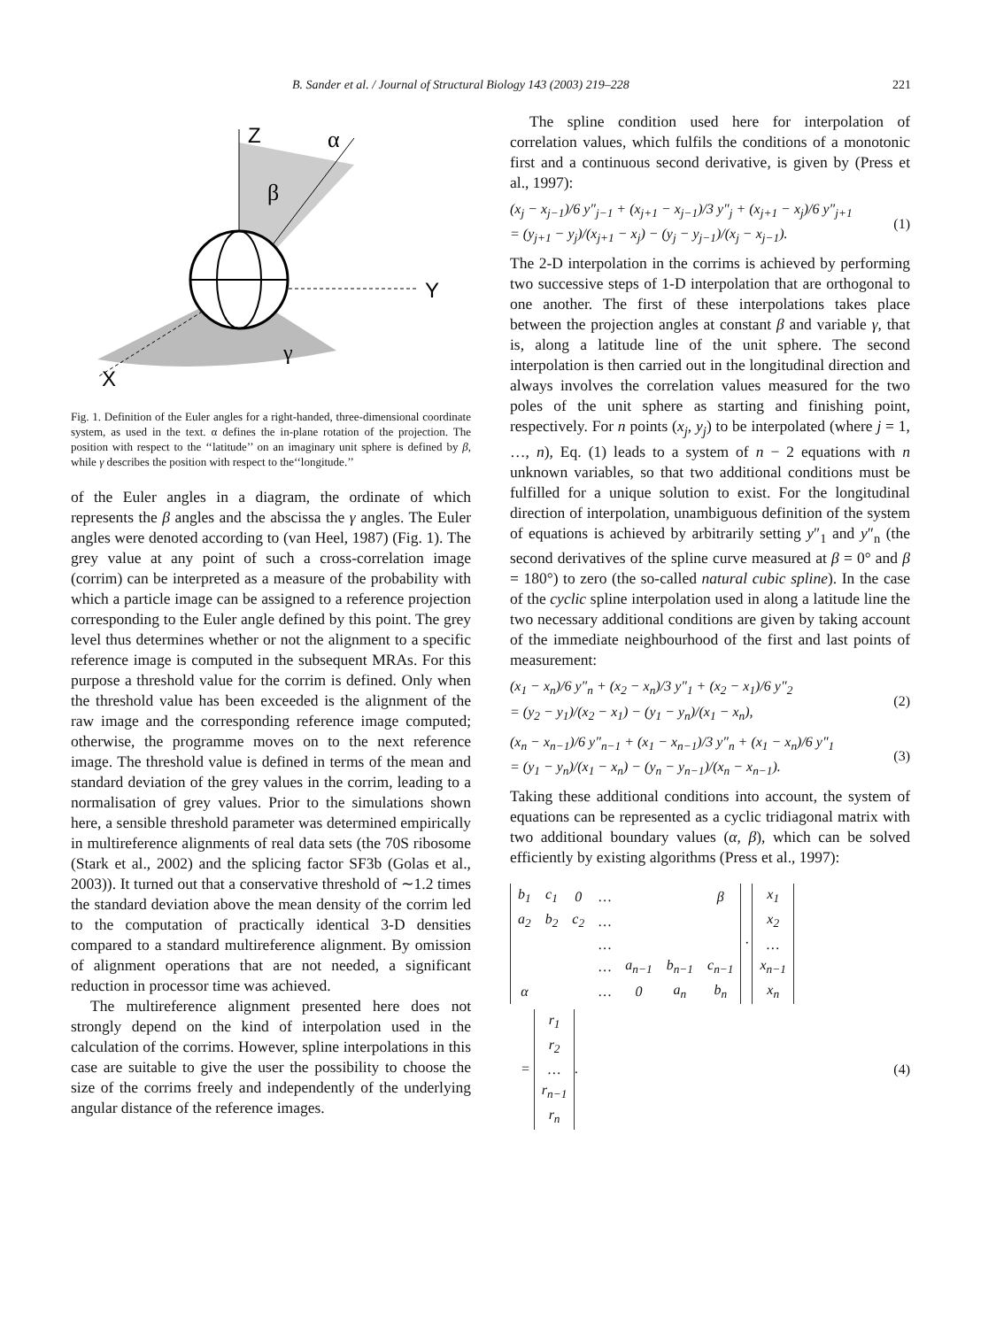B. Sander et al. / Journal of Structural Biology 143 (2003) 219–228 221
Z
α
β
Y
γ
X
Fig. 1. Definition of the Euler angles for a right-handed, three-dimensional coordinate system, as used in the text. α defines the in-plane rotation of the projection. The position with respect to the ‘‘latitude’’ on an imaginary unit sphere is defined by β, while γ describes the position with respect to the‘‘longitude.’’
of the Euler angles in a diagram, the ordinate of which represents the β angles and the abscissa the γ angles. The Euler angles were denoted according to (van Heel, 1987) (Fig. 1). The grey value at any point of such a cross-correlation image (corrim) can be interpreted as a measure of the probability with which a particle image can be assigned to a reference projection corresponding to the Euler angle defined by this point. The grey level thus determines whether or not the alignment to a specific reference image is computed in the subsequent MRAs. For this purpose a threshold value for the corrim is defined. Only when the threshold value has been exceeded is the alignment of the raw image and the corresponding reference image computed; otherwise, the programme moves on to the next reference image. The threshold value is defined in terms of the mean and standard deviation of the grey values in the corrim, leading to a normalisation of grey values. Prior to the simulations shown here, a sensible threshold parameter was determined empirically in multireference alignments of real data sets (the 70S ribosome (Stark et al., 2002) and the splicing factor SF3b (Golas et al., 2003)). It turned out that a conservative threshold of ∼1.2 times the standard deviation above the mean density of the corrim led to the computation of practically identical 3-D densities compared to a standard multireference alignment. By omission of alignment operations that are not needed, a significant reduction in processor time was achieved.
The multireference alignment presented here does not strongly depend on the kind of interpolation used in the calculation of the corrims. However, spline interpolations in this case are suitable to give the user the possibility to choose the size of the corrims freely and independently of the underlying angular distance of the reference images.
The spline condition used here for interpolation of correlation values, which fulfils the conditions of a monotonic first and a continuous second derivative, is given by (Press et al., 1997):
(x<sub>j</sub> − x<sub>j−1</sub>)/6 y″<sub>j−1</sub> + (x<sub>j+1</sub> − x<sub>j−1</sub>)/3 y″<sub>j</sub> + (x<sub>j+1</sub> − x<sub>j</sub>)/6 y″<sub>j+1</sub>
= (y<sub>j+1</sub> − y<sub>j</sub>)/(x<sub>j+1</sub> − x<sub>j</sub>) − (y<sub>j</sub> − y<sub>j−1</sub>)/(x<sub>j</sub> − x<sub>j−1</sub>). (1)
The 2-D interpolation in the corrims is achieved by performing two successive steps of 1-D interpolation that are orthogonal to one another. The first of these interpolations takes place between the projection angles at constant β and variable γ, that is, along a latitude line of the unit sphere. The second interpolation is then carried out in the longitudinal direction and always involves the correlation values measured for the two poles of the unit sphere as starting and finishing point, respectively. For n points (x<sub>j</sub>, y<sub>j</sub>) to be interpolated (where j = 1, …, n), Eq. (1) leads to a system of n − 2 equations with n unknown variables, so that two additional conditions must be fulfilled for a unique solution to exist. For the longitudinal direction of interpolation, unambiguous definition of the system of equations is achieved by arbitrarily setting y″<sub>1</sub> and y″<sub>n</sub> (the second derivatives of the spline curve measured at β = 0° and β = 180°) to zero (the so-called natural cubic spline). In the case of the cyclic spline interpolation used in along a latitude line the two necessary additional conditions are given by taking account of the immediate neighbourhood of the first and last points of measurement:
(x<sub>1</sub> − x<sub>n</sub>)/6 y″<sub>n</sub> + (x<sub>2</sub> − x<sub>n</sub>)/3 y″<sub>1</sub> + (x<sub>2</sub> − x<sub>1</sub>)/6 y″<sub>2</sub>
= (y<sub>2</sub> − y<sub>1</sub>)/(x<sub>2</sub> − x<sub>1</sub>) − (y<sub>1</sub> − y<sub>n</sub>)/(x<sub>1</sub> − x<sub>n</sub>), (2)
(x<sub>n</sub> − x<sub>n−1</sub>)/6 y″<sub>n−1</sub> + (x<sub>1</sub> − x<sub>n−1</sub>)/3 y″<sub>n</sub> + (x<sub>1</sub> − x<sub>n</sub>)/6 y″<sub>1</sub>
= (y<sub>1</sub> − y<sub>n</sub>)/(x<sub>1</sub> − x<sub>n</sub>) − (y<sub>n</sub> − y<sub>n−1</sub>)/(x<sub>n</sub> − x<sub>n−1</sub>). (3)
Taking these additional conditions into account, the system of equations can be represented as a cyclic tridiagonal matrix with two additional boundary values (α, β), which can be solved efficiently by existing algorithms (Press et al., 1997):
| b<sub>1</sub> | c<sub>1</sub> | 0 | … | | | β |
| a<sub>2</sub> | b<sub>2</sub> | c<sub>2</sub> | … | | | |
| | | | … | | | |
| | | | … | a<sub>n−1</sub> | b<sub>n−1</sub> | c<sub>n−1</sub> |
| α | | | … | 0 | a<sub>n</sub> | b<sub>n</sub> |
·
| x<sub>1</sub> |
| x<sub>2</sub> |
| … |
| x<sub>n−1</sub> |
| x<sub>n</sub> |
=
| r<sub>1</sub> |
| r<sub>2</sub> |
| … |
| r<sub>n−1</sub> |
| r<sub>n</sub> |
. (4)